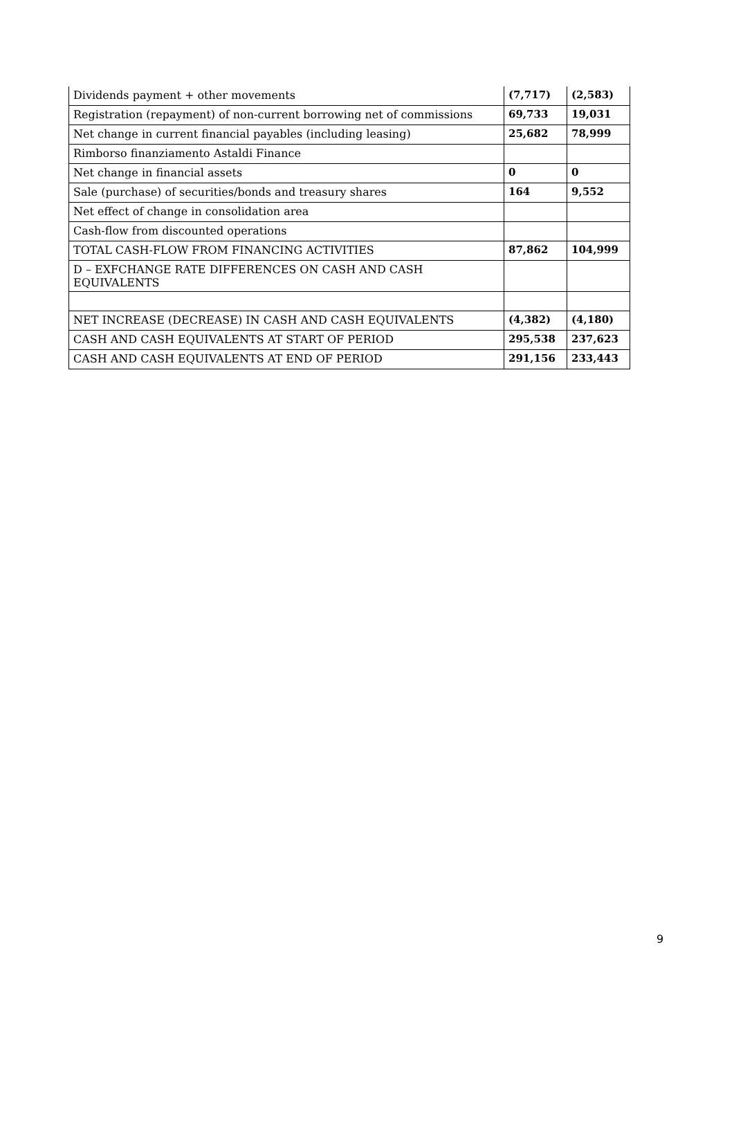| Dividends payment + other movements | (7,717) | (2,583) |
| Registration (repayment) of non-current borrowing net of commissions | 69,733 | 19,031 |
| Net change in current financial payables (including leasing) | 25,682 | 78,999 |
| Rimborso finanziamento Astaldi Finance | | |
| Net change in financial assets | 0 | 0 |
| Sale (purchase) of securities/bonds and treasury shares | 164 | 9,552 |
| Net effect of change in consolidation area | | |
| Cash-flow from discounted operations | | |
| TOTAL CASH-FLOW FROM FINANCING ACTIVITIES | 87,862 | 104,999 |
| D – EXFCHANGE RATE DIFFERENCES ON CASH AND CASH EQUIVALENTS | | |
| NET INCREASE (DECREASE) IN CASH AND CASH EQUIVALENTS | (4,382) | (4,180) |
| CASH AND CASH EQUIVALENTS AT START OF PERIOD | 295,538 | 237,623 |
| CASH AND CASH EQUIVALENTS AT END OF PERIOD | 291,156 | 233,443 |
9